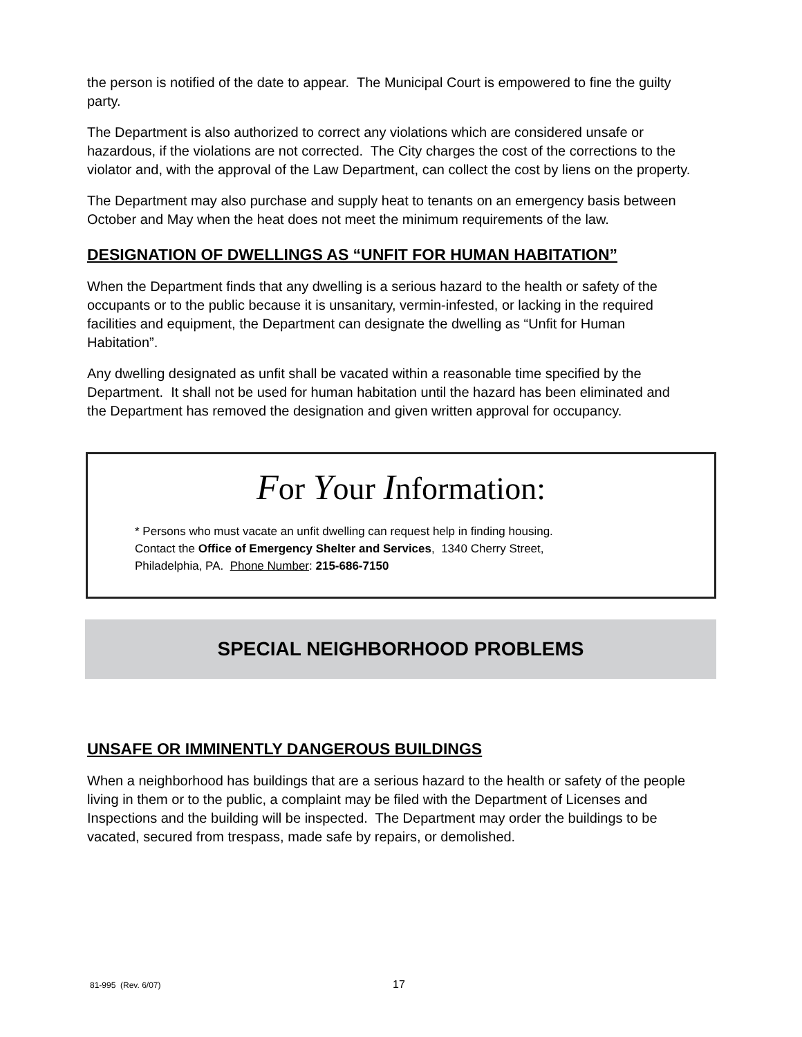the person is notified of the date to appear. The Municipal Court is empowered to fine the guilty party.
The Department is also authorized to correct any violations which are considered unsafe or hazardous, if the violations are not corrected. The City charges the cost of the corrections to the violator and, with the approval of the Law Department, can collect the cost by liens on the property.
The Department may also purchase and supply heat to tenants on an emergency basis between October and May when the heat does not meet the minimum requirements of the law.
DESIGNATION OF DWELLINGS AS “UNFIT FOR HUMAN HABITATION”
When the Department finds that any dwelling is a serious hazard to the health or safety of the occupants or to the public because it is unsanitary, vermin-infested, or lacking in the required facilities and equipment, the Department can designate the dwelling as “Unfit for Human Habitation”.
Any dwelling designated as unfit shall be vacated within a reasonable time specified by the Department. It shall not be used for human habitation until the hazard has been eliminated and the Department has removed the designation and given written approval for occupancy.
For Your Information:
* Persons who must vacate an unfit dwelling can request help in finding housing.
Contact the Office of Emergency Shelter and Services, 1340 Cherry Street,
Philadelphia, PA. Phone Number: 215-686-7150
SPECIAL NEIGHBORHOOD PROBLEMS
UNSAFE OR IMMINENTLY DANGEROUS BUILDINGS
When a neighborhood has buildings that are a serious hazard to the health or safety of the people living in them or to the public, a complaint may be filed with the Department of Licenses and Inspections and the building will be inspected. The Department may order the buildings to be vacated, secured from trespass, made safe by repairs, or demolished.
81-995 (Rev. 6/07) 17